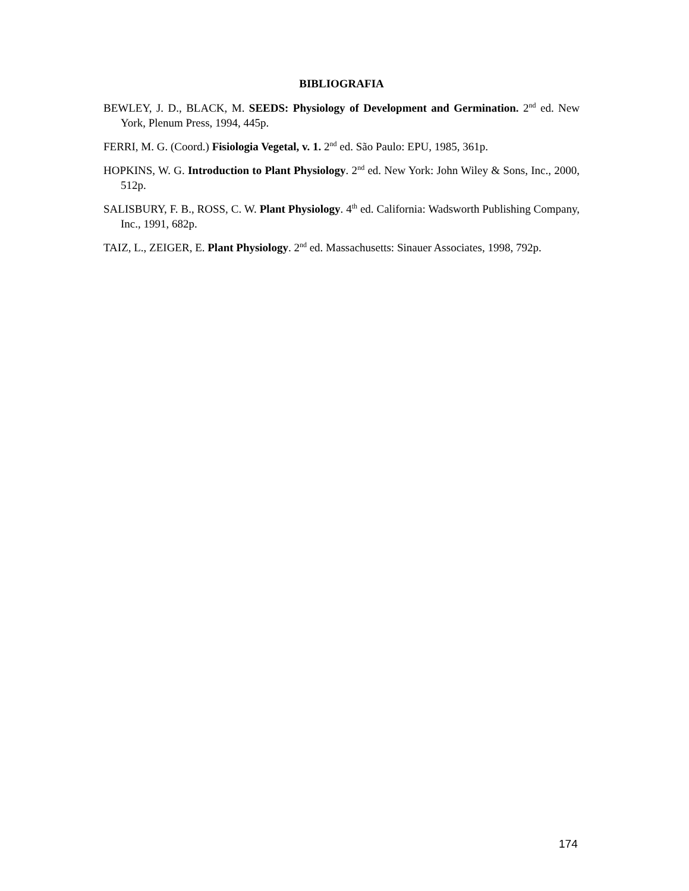BIBLIOGRAFIA
BEWLEY, J. D., BLACK, M. SEEDS: Physiology of Development and Germination. 2<sup>nd</sup> ed. New York, Plenum Press, 1994, 445p.
FERRI, M. G. (Coord.) Fisiologia Vegetal, v. 1. 2<sup>nd</sup> ed. São Paulo: EPU, 1985, 361p.
HOPKINS, W. G. Introduction to Plant Physiology. 2<sup>nd</sup> ed. New York: John Wiley & Sons, Inc., 2000, 512p.
SALISBURY, F. B., ROSS, C. W. Plant Physiology. 4<sup>th</sup> ed. California: Wadsworth Publishing Company, Inc., 1991, 682p.
TAIZ, L., ZEIGER, E. Plant Physiology. 2<sup>nd</sup> ed. Massachusetts: Sinauer Associates, 1998, 792p.
174